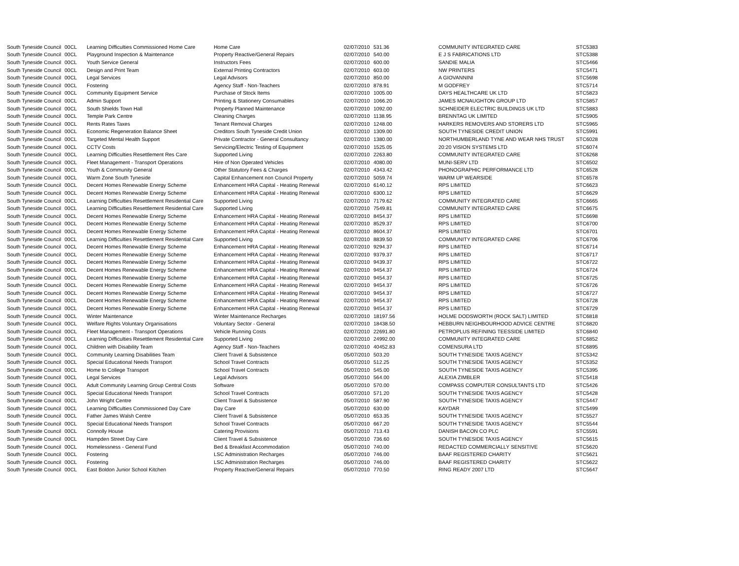| South Tyneside Council | 00CL | Learning Difficulties Commissioned Home Care | Home Care | 02/07/2010 | 531.36 | COMMUNITY INTEGRATED CARE | STC5383 |
| South Tyneside Council | 00CL | Playground Inspection & Maintenance | Property Reactive/General Repairs | 02/07/2010 | 540.00 | E J S FABRICATIONS LTD | STC5388 |
| South Tyneside Council | 00CL | Youth Service General | Instructors Fees | 02/07/2010 | 600.00 | SANDIE MALIA | STC5466 |
| South Tyneside Council | 00CL | Design and Print Team | External Printing Contractors | 02/07/2010 | 603.00 | NW PRINTERS | STC5471 |
| South Tyneside Council | 00CL | Legal Services | Legal Advisors | 02/07/2010 | 850.00 | A GIOVANNINI | STC5698 |
| South Tyneside Council | 00CL | Fostering | Agency Staff - Non-Teachers | 02/07/2010 | 878.91 | M GODFREY | STC5714 |
| South Tyneside Council | 00CL | Community Equipment Service | Purchase of Stock Items | 02/07/2010 | 1005.00 | DAYS HEALTHCARE UK LTD | STC5823 |
| South Tyneside Council | 00CL | Admin Support | Printing & Stationery Consumables | 02/07/2010 | 1066.20 | JAMES MCNAUGHTON GROUP LTD | STC5857 |
| South Tyneside Council | 00CL | South Shields Town Hall | Property Planned Maintenance | 02/07/2010 | 1092.00 | SCHNEIDER ELECTRIC BUILDINGS UK LTD | STC5883 |
| South Tyneside Council | 00CL | Temple Park Centre | Cleaning Charges | 02/07/2010 | 1138.95 | BRENNTAG UK LIMITED | STC5905 |
| South Tyneside Council | 00CL | Rents Rates Taxes | Tenant Removal Charges | 02/07/2010 | 1248.00 | HARKERS REMOVERS AND STORERS LTD | STC5965 |
| South Tyneside Council | 00CL | Economic Regeneration Balance Sheet | Creditors South Tyneside Credit Union | 02/07/2010 | 1309.00 | SOUTH TYNESIDE CREDIT UNION | STC5991 |
| South Tyneside Council | 00CL | Targeted Mental Health Support | Private Contractor - General Consultancy | 02/07/2010 | 1380.00 | NORTHUMBERLAND TYNE AND WEAR NHS TRUST | STC6028 |
| South Tyneside Council | 00CL | CCTV Costs | Servicing/Electric Testing of Equipment | 02/07/2010 | 1525.05 | 20:20 VISION SYSTEMS LTD | STC6074 |
| South Tyneside Council | 00CL | Learning Difficulties Resettlement Res Care | Supported Living | 02/07/2010 | 2263.80 | COMMUNITY INTEGRATED CARE | STC6268 |
| South Tyneside Council | 00CL | Fleet Management - Transport Operations | Hire of Non Operated Vehicles | 02/07/2010 | 4080.00 | MUNI-SERV LTD | STC6502 |
| South Tyneside Council | 00CL | Youth & Community General | Other Statutory Fees & Charges | 02/07/2010 | 4343.42 | PHONOGRAPHIC PERFORMANCE LTD | STC6528 |
| South Tyneside Council | 00CL | Warm Zone South Tyneside | Capital Enhancement non Council Property | 02/07/2010 | 5059.74 | WARM UP WEARSIDE | STC6578 |
| South Tyneside Council | 00CL | Decent Homes Renewable Energy Scheme | Enhancement HRA Capital - Heating Renewal | 02/07/2010 | 6140.12 | RPS LIMITED | STC6623 |
| South Tyneside Council | 00CL | Decent Homes Renewable Energy Scheme | Enhancement HRA Capital - Heating Renewal | 02/07/2010 | 6300.12 | RPS LIMITED | STC6629 |
| South Tyneside Council | 00CL | Learning Difficulties Resettlement Residential Care | Supported Living | 02/07/2010 | 7179.62 | COMMUNITY INTEGRATED CARE | STC6665 |
| South Tyneside Council | 00CL | Learning Difficulties Resettlement Residential Care | Supported Living | 02/07/2010 | 7549.81 | COMMUNITY INTEGRATED CARE | STC6675 |
| South Tyneside Council | 00CL | Decent Homes Renewable Energy Scheme | Enhancement HRA Capital - Heating Renewal | 02/07/2010 | 8454.37 | RPS LIMITED | STC6698 |
| South Tyneside Council | 00CL | Decent Homes Renewable Energy Scheme | Enhancement HRA Capital - Heating Renewal | 02/07/2010 | 8529.37 | RPS LIMITED | STC6700 |
| South Tyneside Council | 00CL | Decent Homes Renewable Energy Scheme | Enhancement HRA Capital - Heating Renewal | 02/07/2010 | 8604.37 | RPS LIMITED | STC6701 |
| South Tyneside Council | 00CL | Learning Difficulties Resettlement Residential Care | Supported Living | 02/07/2010 | 8839.50 | COMMUNITY INTEGRATED CARE | STC6706 |
| South Tyneside Council | 00CL | Decent Homes Renewable Energy Scheme | Enhancement HRA Capital - Heating Renewal | 02/07/2010 | 9294.37 | RPS LIMITED | STC6714 |
| South Tyneside Council | 00CL | Decent Homes Renewable Energy Scheme | Enhancement HRA Capital - Heating Renewal | 02/07/2010 | 9379.37 | RPS LIMITED | STC6717 |
| South Tyneside Council | 00CL | Decent Homes Renewable Energy Scheme | Enhancement HRA Capital - Heating Renewal | 02/07/2010 | 9439.37 | RPS LIMITED | STC6722 |
| South Tyneside Council | 00CL | Decent Homes Renewable Energy Scheme | Enhancement HRA Capital - Heating Renewal | 02/07/2010 | 9454.37 | RPS LIMITED | STC6724 |
| South Tyneside Council | 00CL | Decent Homes Renewable Energy Scheme | Enhancement HRA Capital - Heating Renewal | 02/07/2010 | 9454.37 | RPS LIMITED | STC6725 |
| South Tyneside Council | 00CL | Decent Homes Renewable Energy Scheme | Enhancement HRA Capital - Heating Renewal | 02/07/2010 | 9454.37 | RPS LIMITED | STC6726 |
| South Tyneside Council | 00CL | Decent Homes Renewable Energy Scheme | Enhancement HRA Capital - Heating Renewal | 02/07/2010 | 9454.37 | RPS LIMITED | STC6727 |
| South Tyneside Council | 00CL | Decent Homes Renewable Energy Scheme | Enhancement HRA Capital - Heating Renewal | 02/07/2010 | 9454.37 | RPS LIMITED | STC6728 |
| South Tyneside Council | 00CL | Decent Homes Renewable Energy Scheme | Enhancement HRA Capital - Heating Renewal | 02/07/2010 | 9454.37 | RPS LIMITED | STC6729 |
| South Tyneside Council | 00CL | Winter Maintenance | Winter Maintenance Recharges | 02/07/2010 | 18197.56 | HOLME DODSWORTH (ROCK SALT) LIMITED | STC6818 |
| South Tyneside Council | 00CL | Welfare Rights Voluntary Organisations | Voluntary Sector - General | 02/07/2010 | 18438.50 | HEBBURN NEIGHBOURHOOD ADVICE CENTRE | STC6820 |
| South Tyneside Council | 00CL | Fleet Management - Transport Operations | Vehicle Running Costs | 02/07/2010 | 22691.80 | PETROPLUS REFINING TEESSIDE LIMITED | STC6840 |
| South Tyneside Council | 00CL | Learning Difficulties Resettlement Residential Care | Supported Living | 02/07/2010 | 24992.00 | COMMUNITY INTEGRATED CARE | STC6852 |
| South Tyneside Council | 00CL | Children with Disability Team | Agency Staff - Non-Teachers | 02/07/2010 | 40452.83 | COMENSURA LTD | STC6895 |
| South Tyneside Council | 00CL | Community Learning Disabilities Team | Client Travel & Subsistence | 05/07/2010 | 503.20 | SOUTH TYNESIDE TAXIS AGENCY | STC5342 |
| South Tyneside Council | 00CL | Special Educational Needs Transport | School Travel Contracts | 05/07/2010 | 512.25 | SOUTH TYNESIDE TAXIS AGENCY | STC5352 |
| South Tyneside Council | 00CL | Home to College Transport | School Travel Contracts | 05/07/2010 | 545.00 | SOUTH TYNESIDE TAXIS AGENCY | STC5395 |
| South Tyneside Council | 00CL | Legal Services | Legal Advisors | 05/07/2010 | 564.00 | ALEXIA ZIMBLER | STC5418 |
| South Tyneside Council | 00CL | Adult Community Learning Group Central Costs | Software | 05/07/2010 | 570.00 | COMPASS COMPUTER CONSULTANTS LTD | STC5426 |
| South Tyneside Council | 00CL | Special Educational Needs Transport | School Travel Contracts | 05/07/2010 | 571.20 | SOUTH TYNESIDE TAXIS AGENCY | STC5428 |
| South Tyneside Council | 00CL | John Wright Centre | Client Travel & Subsistence | 05/07/2010 | 587.90 | SOUTH TYNESIDE TAXIS AGENCY | STC5447 |
| South Tyneside Council | 00CL | Learning Difficulties Commissioned Day Care | Day Care | 05/07/2010 | 630.00 | KAYDAR | STC5499 |
| South Tyneside Council | 00CL | Father James Walsh Centre | Client Travel & Subsistence | 05/07/2010 | 653.35 | SOUTH TYNESIDE TAXIS AGENCY | STC5527 |
| South Tyneside Council | 00CL | Special Educational Needs Transport | School Travel Contracts | 05/07/2010 | 667.20 | SOUTH TYNESIDE TAXIS AGENCY | STC5544 |
| South Tyneside Council | 00CL | Connolly House | Catering Provisions | 05/07/2010 | 713.43 | DANISH BACON CO PLC | STC5591 |
| South Tyneside Council | 00CL | Hampden Street Day Care | Client Travel & Subsistence | 05/07/2010 | 736.60 | SOUTH TYNESIDE TAXIS AGENCY | STC5615 |
| South Tyneside Council | 00CL | Homelessness - General Fund | Bed & Breakfast Accommodation | 05/07/2010 | 740.00 | REDACTED COMMERCIALLY SENSITIVE | STC5620 |
| South Tyneside Council | 00CL | Fostering | LSC Administration Recharges | 05/07/2010 | 746.00 | BAAF REGISTERED CHARITY | STC5621 |
| South Tyneside Council | 00CL | Fostering | LSC Administration Recharges | 05/07/2010 | 746.00 | BAAF REGISTERED CHARITY | STC5622 |
| South Tyneside Council | 00CL | East Boldon Junior School Kitchen | Property Reactive/General Repairs | 05/07/2010 | 770.50 | RING READY 2007 LTD | STC5647 |